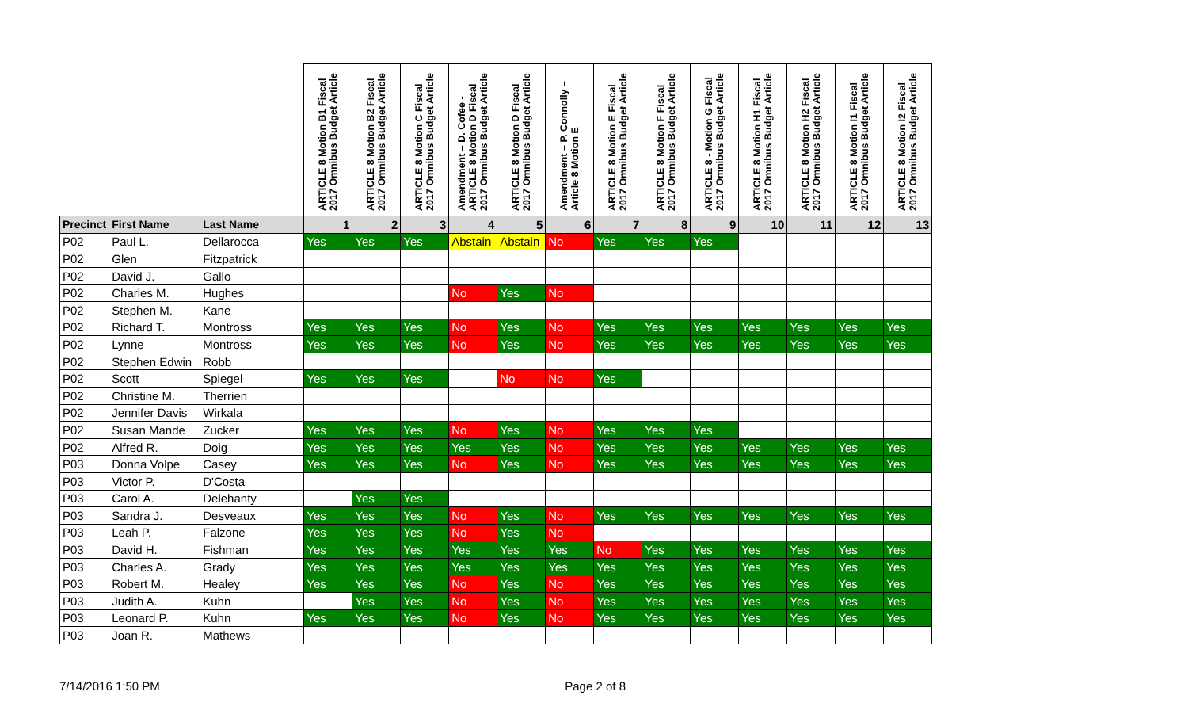| | | | ARTICLE 8 Motion B1 Fiscal 2017 Omnibus Budget Article | ARTICLE 8 Motion B2 Fiscal 2017 Omnibus Budget Article | ARTICLE 8 Motion C Fiscal 2017 Omnibus Budget Article | Amendment – D. Cofee - ARTICLE 8 Motion D Fiscal 2017 Omnibus Budget Article | ARTICLE 8 Motion D Fiscal 2017 Omnibus Budget Article | Amendment – P. Connolly – Article 8 Motion E | ARTICLE 8 Motion E Fiscal 2017 Omnibus Budget Article | ARTICLE 8 Motion F Fiscal 2017 Omnibus Budget Article | ARTICLE 8 - Motion G Fiscal 2017 Omnibus Budget Article | ARTICLE 8 Motion H1 Fiscal 2017 Omnibus Budget Article | ARTICLE 8 Motion H2 Fiscal 2017 Omnibus Budget Article | ARTICLE 8 Motion I1 Fiscal 2017 Omnibus Budget Article | ARTICLE 8 Motion I2 Fiscal 2017 Omnibus Budget Article |
| --- | --- | --- | --- | --- | --- | --- | --- | --- | --- | --- | --- | --- | --- | --- | --- |
| Precinct | First Name | Last Name | 1 | 2 | 3 | 4 | 5 | 6 | 7 | 8 | 9 | 10 | 11 | 12 | 13 |
| P02 | Paul L. | Dellarocca | Yes | Yes | Yes | Abstain | Abstain | No | Yes | Yes | Yes | | | | |
| P02 | Glen | Fitzpatrick | | | | | | | | | | | | | |
| P02 | David J. | Gallo | | | | | | | | | | | | | |
| P02 | Charles M. | Hughes | | | | No | Yes | No | | | | | | | |
| P02 | Stephen M. | Kane | | | | | | | | | | | | | |
| P02 | Richard T. | Montross | Yes | Yes | Yes | No | Yes | No | Yes | Yes | Yes | Yes | Yes | Yes | Yes |
| P02 | Lynne | Montross | Yes | Yes | Yes | No | Yes | No | Yes | Yes | Yes | Yes | Yes | Yes | Yes |
| P02 | Stephen Edwin | Robb | | | | | | | | | | | | | |
| P02 | Scott | Spiegel | Yes | Yes | Yes | | No | No | Yes | | | | | | |
| P02 | Christine M. | Therrien | | | | | | | | | | | | | |
| P02 | Jennifer Davis | Wirkala | | | | | | | | | | | | | |
| P02 | Susan Mande | Zucker | Yes | Yes | Yes | No | Yes | No | Yes | Yes | Yes | | | | |
| P02 | Alfred R. | Doig | Yes | Yes | Yes | Yes | Yes | No | Yes | Yes | Yes | Yes | Yes | Yes | Yes |
| P03 | Donna Volpe | Casey | Yes | Yes | Yes | No | Yes | No | Yes | Yes | Yes | Yes | Yes | Yes | Yes |
| P03 | Victor P. | D'Costa | | | | | | | | | | | | | |
| P03 | Carol A. | Delehanty | | Yes | Yes | | | | | | | | | | |
| P03 | Sandra J. | Desveaux | Yes | Yes | Yes | No | Yes | No | Yes | Yes | Yes | Yes | Yes | Yes | Yes |
| P03 | Leah P. | Falzone | Yes | Yes | Yes | No | Yes | No | | | | | | | |
| P03 | David H. | Fishman | Yes | Yes | Yes | Yes | Yes | Yes | No | Yes | Yes | Yes | Yes | Yes | Yes |
| P03 | Charles A. | Grady | Yes | Yes | Yes | Yes | Yes | Yes | Yes | Yes | Yes | Yes | Yes | Yes | Yes |
| P03 | Robert M. | Healey | Yes | Yes | Yes | No | Yes | No | Yes | Yes | Yes | Yes | Yes | Yes | Yes |
| P03 | Judith A. | Kuhn | | Yes | Yes | No | Yes | No | Yes | Yes | Yes | Yes | Yes | Yes | Yes |
| P03 | Leonard P. | Kuhn | Yes | Yes | Yes | No | Yes | No | Yes | Yes | Yes | Yes | Yes | Yes | Yes |
| P03 | Joan R. | Mathews | | | | | | | | | | | | | |
7/14/2016 1:50 PM Page 2 of 8